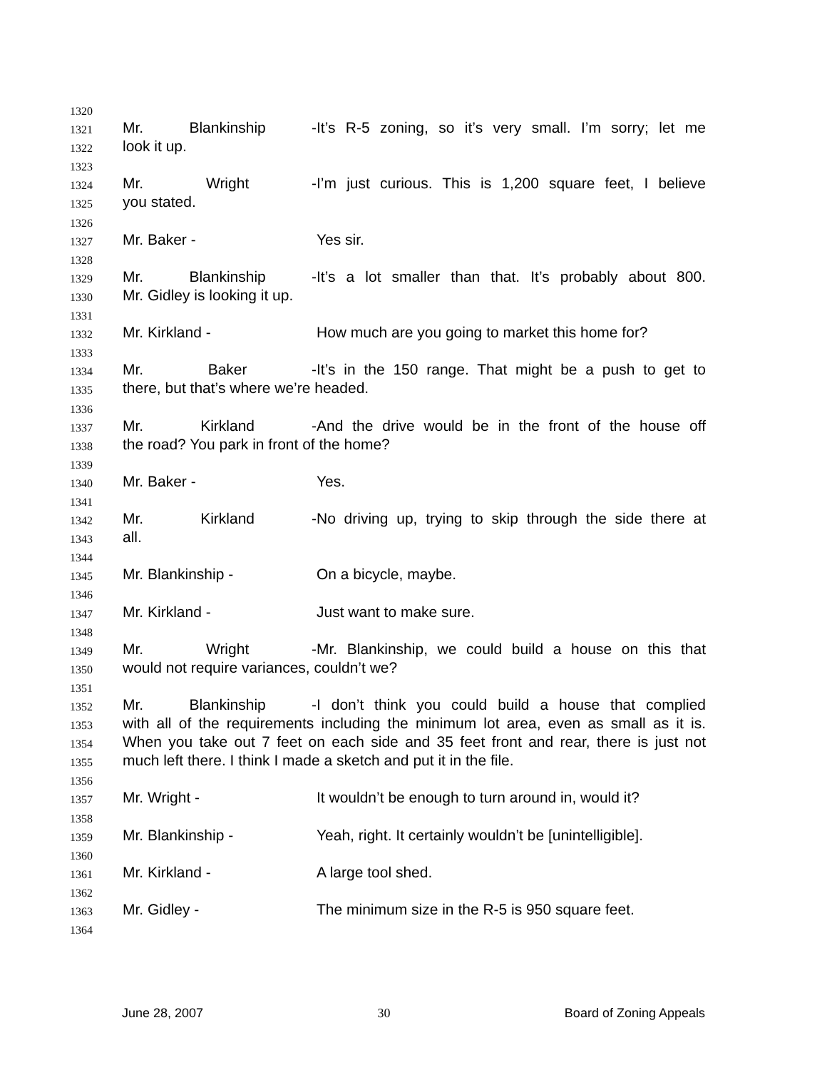1320
1321 Mr. Blankinship - It’s R-5 zoning, so it’s very small. I’m sorry; let me
1322 look it up.
1323
1324 Mr. Wright - I’m just curious. This is 1,200 square feet, I believe
1325 you stated.
1326
1327 Mr. Baker - Yes sir.
1328
1329 Mr. Blankinship - It’s a lot smaller than that. It’s probably about 800.
1330 Mr. Gidley is looking it up.
1331
1332 Mr. Kirkland - How much are you going to market this home for?
1333
1334 Mr. Baker - It’s in the 150 range. That might be a push to get to
1335 there, but that’s where we’re headed.
1336
1337 Mr. Kirkland - And the drive would be in the front of the house off
1338 the road? You park in front of the home?
1339
1340 Mr. Baker - Yes.
1341
1342 Mr. Kirkland - No driving up, trying to skip through the side there at
1343 all.
1344
1345 Mr. Blankinship - On a bicycle, maybe.
1346
1347 Mr. Kirkland - Just want to make sure.
1348
1349 Mr. Wright - Mr. Blankinship, we could build a house on this that
1350 would not require variances, couldn’t we?
1351
1352 Mr. Blankinship - I don’t think you could build a house that complied
1353 with all of the requirements including the minimum lot area, even as small as it is.
1354 When you take out 7 feet on each side and 35 feet front and rear, there is just not
1355 much left there. I think I made a sketch and put it in the file.
1356
1357 Mr. Wright - It wouldn’t be enough to turn around in, would it?
1358
1359 Mr. Blankinship - Yeah, right. It certainly wouldn’t be [unintelligible].
1360
1361 Mr. Kirkland - A large tool shed.
1362
1363 Mr. Gidley - The minimum size in the R-5 is 950 square feet.
1364
June 28, 2007 30 Board of Zoning Appeals